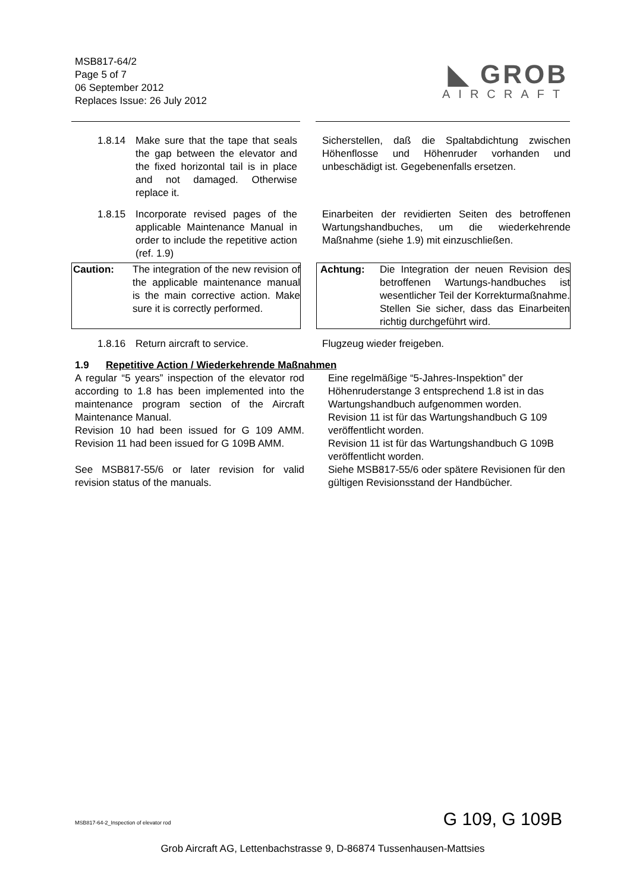MSB817-64/2
Page 5 of 7
06 September 2012
Replaces Issue: 26 July 2012
◣ GROB
AIRCRAFT
1.8.14 Make sure that the tape that seals the gap between the elevator and the fixed horizontal tail is in place and not damaged. Otherwise replace it.
Sicherstellen, daß die Spaltabdichtung zwischen Höhenflosse und Höhenruder vorhanden und unbeschädigt ist. Gegebenenfalls ersetzen.
1.8.15 Incorporate revised pages of the applicable Maintenance Manual in order to include the repetitive action (ref. 1.9)
Einarbeiten der revidierten Seiten des betroffenen Wartungshandbuches, um die wiederkehrende Maßnahme (siehe 1.9) mit einzuschließen.
Caution: The integration of the new revision of the applicable maintenance manual is the main corrective action. Make sure it is correctly performed.
Achtung: Die Integration der neuen Revision des betroffenen Wartungs-handbuches ist wesentlicher Teil der Korrekturmaßnahme. Stellen Sie sicher, dass das Einarbeiten richtig durchgeführt wird.
1.8.16 Return aircraft to service. Flugzeug wieder freigeben.
1.9 Repetitive Action / Wiederkehrende Maßnahmen
A regular “5 years” inspection of the elevator rod according to 1.8 has been implemented into the maintenance program section of the Aircraft Maintenance Manual.
Revision 10 had been issued for G 109 AMM. Revision 11 had been issued for G 109B AMM.
See MSB817-55/6 or later revision for valid revision status of the manuals.
Eine regelmäßige “5-Jahres-Inspektion” der Höhenruderstange 3 entsprechend 1.8 ist in das Wartungshandbuch aufgenommen worden.
Revision 11 ist für das Wartungshandbuch G 109 veröffentlicht worden.
Revision 11 ist für das Wartungshandbuch G 109B veröffentlicht worden.
Siehe MSB817-55/6 oder spätere Revisionen für den gültigen Revisionsstand der Handbücher.
MSB817-64-2_Inspection of elevator rod G 109, G 109B
Grob Aircraft AG, Lettenbachstrasse 9, D-86874 Tussenhausen-Mattsies